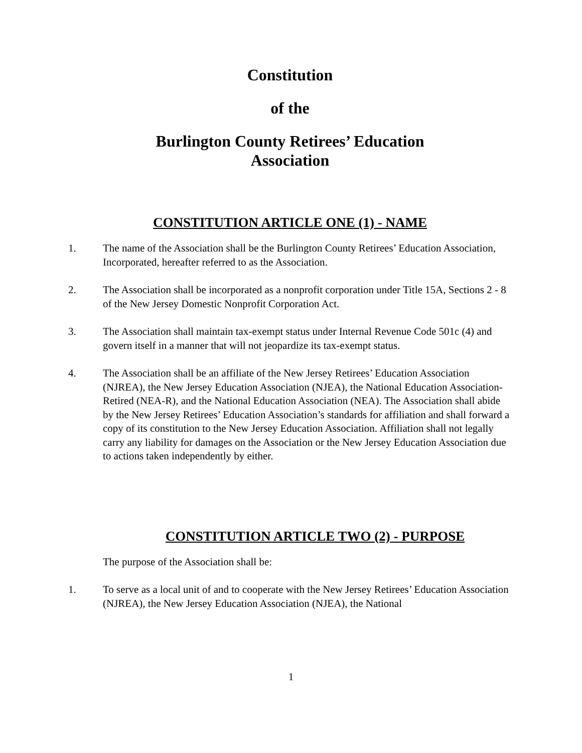Constitution
of the
Burlington County Retirees’ Education
Association
CONSTITUTION ARTICLE ONE (1) - NAME
1. The name of the Association shall be the Burlington County Retirees’ Education Association, Incorporated, hereafter referred to as the Association.
2. The Association shall be incorporated as a nonprofit corporation under Title 15A, Sections 2 - 8 of the New Jersey Domestic Nonprofit Corporation Act.
3. The Association shall maintain tax-exempt status under Internal Revenue Code 501c (4) and govern itself in a manner that will not jeopardize its tax-exempt status.
4. The Association shall be an affiliate of the New Jersey Retirees’ Education Association (NJREA), the New Jersey Education Association (NJEA), the National Education Association-Retired (NEA-R), and the National Education Association (NEA). The Association shall abide by the New Jersey Retirees’ Education Association’s standards for affiliation and shall forward a copy of its constitution to the New Jersey Education Association. Affiliation shall not legally carry any liability for damages on the Association or the New Jersey Education Association due to actions taken independently by either.
CONSTITUTION ARTICLE TWO (2) - PURPOSE
The purpose of the Association shall be:
1. To serve as a local unit of and to cooperate with the New Jersey Retirees’ Education Association (NJREA), the New Jersey Education Association (NJEA), the National
1